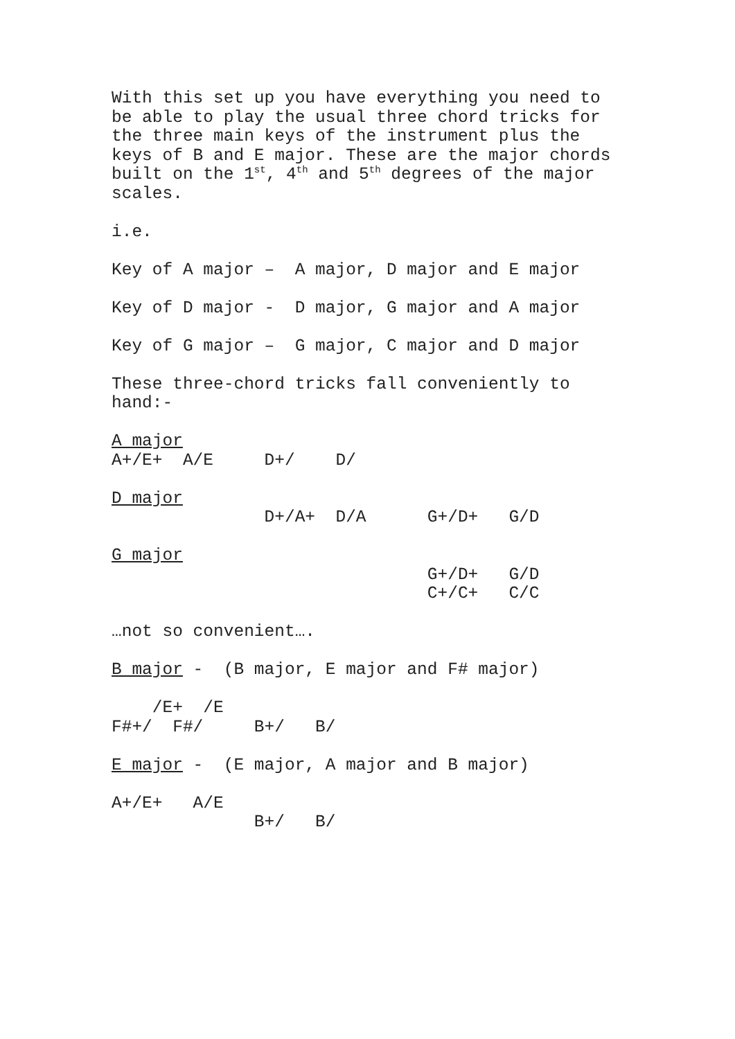With this set up you have everything you need to be able to play the usual three chord tricks for the three main keys of the instrument plus the keys of B and E major. These are the major chords built on the 1<sup>st</sup>, 4<sup>th</sup> and 5<sup>th</sup> degrees of the major scales.
i.e.
Key of A major – A major, D major and E major
Key of D major - D major, G major and A major
Key of G major – G major, C major and D major
These three-chord tricks fall conveniently to hand:-
A major A+/E+ A/E D+/ D/
D major D+/A+ D/A G+/D+ G/D
G major G+/D+ G/D C+/C+ C/C
…not so convenient….
B major - (B major, E major and F# major)
/E+ /E F#+/ F#/ B+/ B/
E major - (E major, A major and B major)
A+/E+ A/E B+/ B/